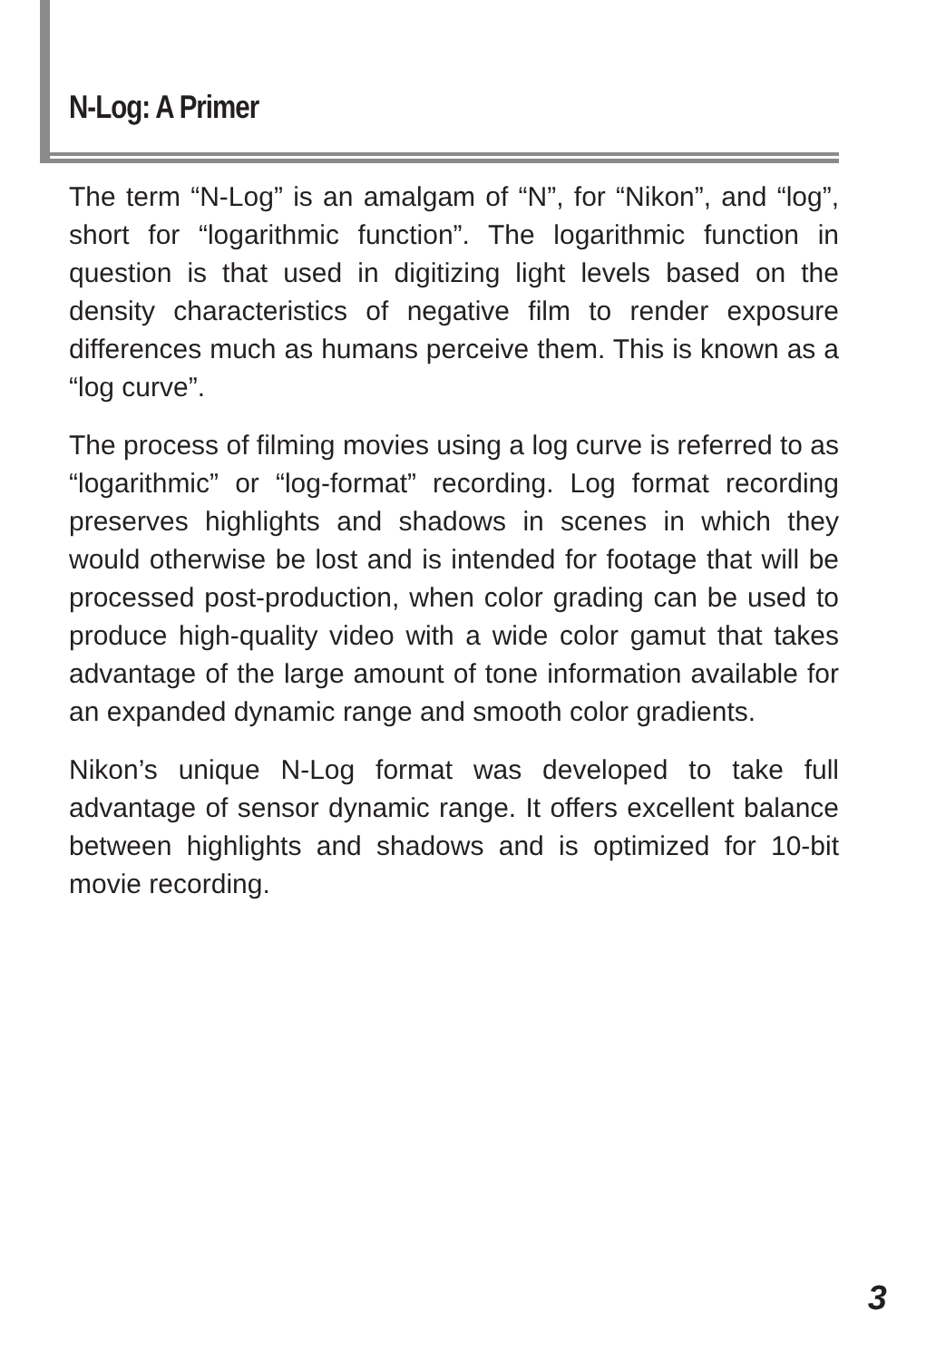N-Log: A Primer
The term “N-Log” is an amalgam of “N”, for “Nikon”, and “log”, short for “logarithmic function”. The logarithmic function in question is that used in digitizing light levels based on the density characteristics of negative film to render exposure differences much as humans perceive them. This is known as a “log curve”.
The process of filming movies using a log curve is referred to as “logarithmic” or “log-format” recording. Log format recording preserves highlights and shadows in scenes in which they would otherwise be lost and is intended for footage that will be processed post-production, when color grading can be used to produce high-quality video with a wide color gamut that takes advantage of the large amount of tone information available for an expanded dynamic range and smooth color gradients.
Nikon’s unique N-Log format was developed to take full advantage of sensor dynamic range. It offers excellent balance between highlights and shadows and is optimized for 10-bit movie recording.
3